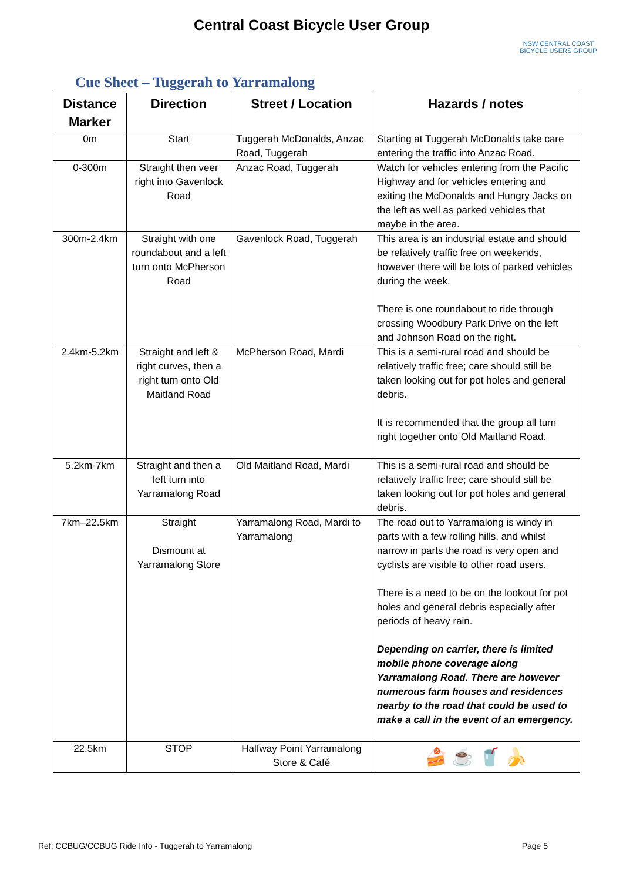Central Coast Bicycle User Group
NSW CENTRAL COAST
BICYCLE USERS GROUP
Cue Sheet – Tuggerah to Yarramalong
| Distance Marker | Direction | Street / Location | Hazards / notes |
| --- | --- | --- | --- |
| 0m | Start | Tuggerah McDonalds, Anzac Road, Tuggerah | Starting at Tuggerah McDonalds take care entering the traffic into Anzac Road. |
| 0-300m | Straight then veer right into Gavenlock Road | Anzac Road, Tuggerah | Watch for vehicles entering from the Pacific Highway and for vehicles entering and exiting the McDonalds and Hungry Jacks on the left as well as parked vehicles that maybe in the area. |
| 300m-2.4km | Straight with one roundabout and a left turn onto McPherson Road | Gavenlock Road, Tuggerah | This area is an industrial estate and should be relatively traffic free on weekends, however there will be lots of parked vehicles during the week. There is one roundabout to ride through crossing Woodbury Park Drive on the left and Johnson Road on the right. |
| 2.4km-5.2km | Straight and left & right curves, then a right turn onto Old Maitland Road | McPherson Road, Mardi | This is a semi-rural road and should be relatively traffic free; care should still be taken looking out for pot holes and general debris. It is recommended that the group all turn right together onto Old Maitland Road. |
| 5.2km-7km | Straight and then a left turn into Yarramalong Road | Old Maitland Road, Mardi | This is a semi-rural road and should be relatively traffic free; care should still be taken looking out for pot holes and general debris. |
| 7km–22.5km | Straight Dismount at Yarramalong Store | Yarramalong Road, Mardi to Yarramalong | The road out to Yarramalong is windy in parts with a few rolling hills, and whilst narrow in parts the road is very open and cyclists are visible to other road users. There is a need to be on the lookout for pot holes and general debris especially after periods of heavy rain. Depending on carrier, there is limited mobile phone coverage along Yarramalong Road. There are however numerous farm houses and residences nearby to the road that could be used to make a call in the event of an emergency. |
| 22.5km | STOP | Halfway Point Yarramalong Store & Café | 🍰 ☕ 🥤 🍌 |
Ref: CCBUG/CCBUG Ride Info - Tuggerah to Yarramalong Page 5